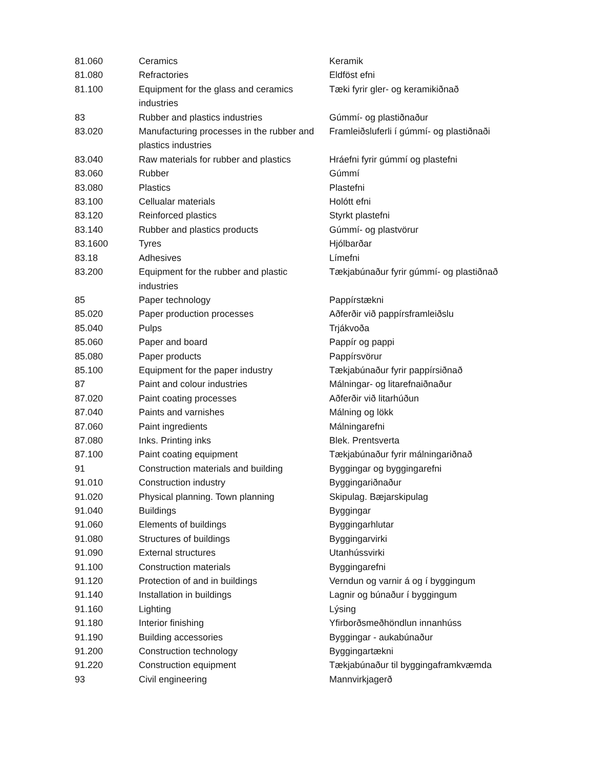| 81.060 | Ceramics | Keramik |
| 81.080 | Refractories | Eldföst efni |
| 81.100 | Equipment for the glass and ceramics industries | Tæki fyrir gler- og keramikiðnað |
| 83 | Rubber and plastics industries | Gúmmí- og plastiðnaður |
| 83.020 | Manufacturing processes in the rubber and plastics industries | Framleiðsluferli í gúmmí- og plastiðnaði |
| 83.040 | Raw materials for rubber and plastics | Hráefni fyrir gúmmí og plastefni |
| 83.060 | Rubber | Gúmmí |
| 83.080 | Plastics | Plastefni |
| 83.100 | Cellualar materials | Holótt efni |
| 83.120 | Reinforced plastics | Styrkt plastefni |
| 83.140 | Rubber and plastics products | Gúmmí- og plastvörur |
| 83.1600 | Tyres | Hjólbarðar |
| 83.18 | Adhesives | Límefni |
| 83.200 | Equipment for the rubber and plastic industries | Tækjabúnaður fyrir gúmmí- og plastiðnað |
| 85 | Paper technology | Pappírstækni |
| 85.020 | Paper production processes | Aðferðir við pappírsframleiðslu |
| 85.040 | Pulps | Trjákvoða |
| 85.060 | Paper and board | Pappír og pappi |
| 85.080 | Paper products | Pappírsvörur |
| 85.100 | Equipment for the paper industry | Tækjabúnaður fyrir pappírsiðnað |
| 87 | Paint and colour industries | Málningar- og litarefnaiðnaður |
| 87.020 | Paint coating processes | Aðferðir við litarhúðun |
| 87.040 | Paints and varnishes | Málning og lökk |
| 87.060 | Paint ingredients | Málningarefni |
| 87.080 | Inks. Printing inks | Blek. Prentsverta |
| 87.100 | Paint coating equipment | Tækjabúnaður fyrir málningariðnað |
| 91 | Construction materials and building | Byggingar og byggingarefni |
| 91.010 | Construction industry | Byggingariðnaður |
| 91.020 | Physical planning. Town planning | Skipulag. Bæjarskipulag |
| 91.040 | Buildings | Byggingar |
| 91.060 | Elements of buildings | Byggingarhlutar |
| 91.080 | Structures of buildings | Byggingarvirki |
| 91.090 | External structures | Utanhússvirki |
| 91.100 | Construction materials | Byggingarefni |
| 91.120 | Protection of and in buildings | Verndun og varnir á og í byggingum |
| 91.140 | Installation in buildings | Lagnir og búnaður í byggingum |
| 91.160 | Lighting | Lýsing |
| 91.180 | Interior finishing | Yfirborðsmeðhöndlun innanhúss |
| 91.190 | Building accessories | Byggingar - aukabúnaður |
| 91.200 | Construction technology | Byggingartækni |
| 91.220 | Construction equipment | Tækjabúnaður til byggingaframkvæmda |
| 93 | Civil engineering | Mannvirkjagerð |